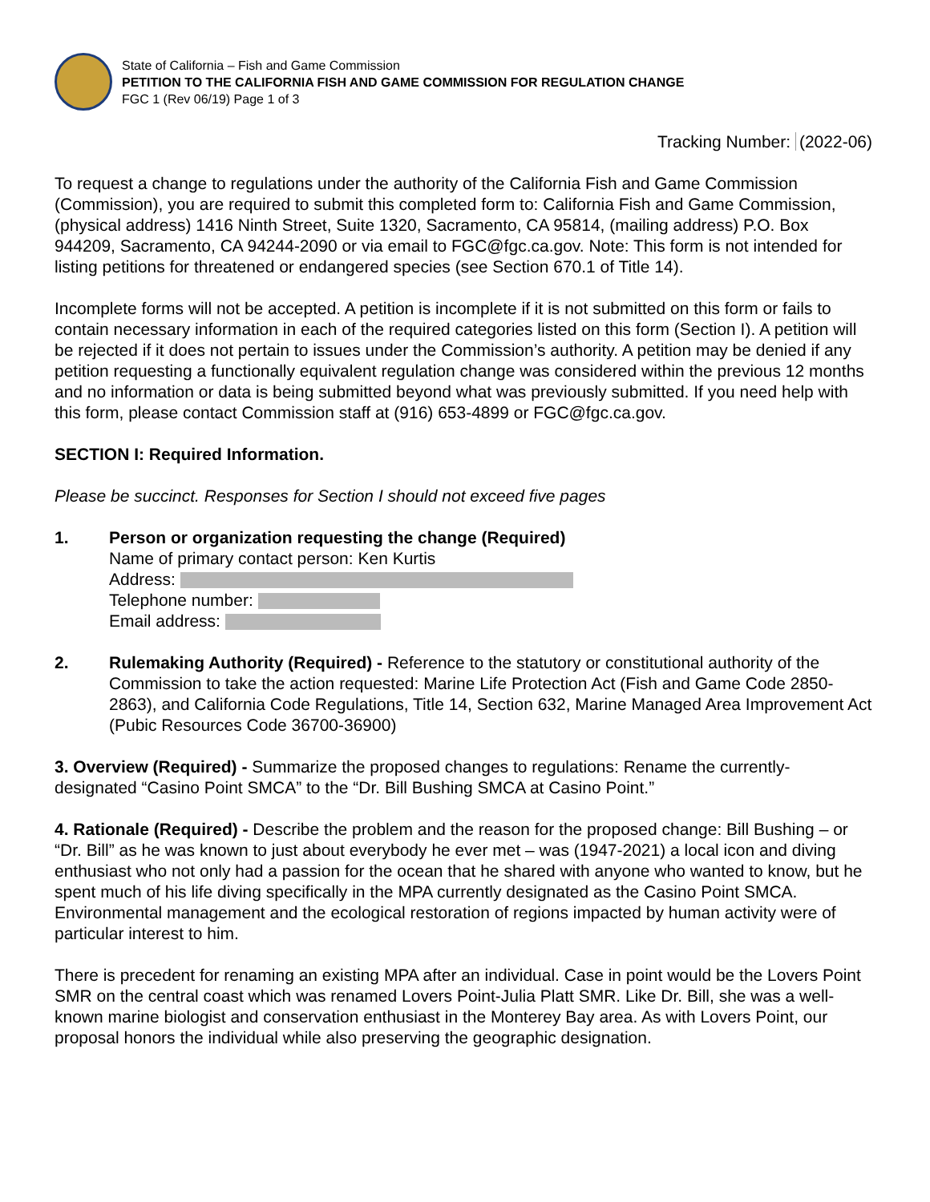State of California – Fish and Game Commission
PETITION TO THE CALIFORNIA FISH AND GAME COMMISSION FOR REGULATION CHANGE
FGC 1 (Rev 06/19) Page 1 of 3
Tracking Number: (2022-06)
To request a change to regulations under the authority of the California Fish and Game Commission (Commission), you are required to submit this completed form to: California Fish and Game Commission, (physical address) 1416 Ninth Street, Suite 1320, Sacramento, CA 95814, (mailing address) P.O. Box 944209, Sacramento, CA 94244-2090 or via email to FGC@fgc.ca.gov. Note: This form is not intended for listing petitions for threatened or endangered species (see Section 670.1 of Title 14).
Incomplete forms will not be accepted. A petition is incomplete if it is not submitted on this form or fails to contain necessary information in each of the required categories listed on this form (Section I). A petition will be rejected if it does not pertain to issues under the Commission’s authority. A petition may be denied if any petition requesting a functionally equivalent regulation change was considered within the previous 12 months and no information or data is being submitted beyond what was previously submitted. If you need help with this form, please contact Commission staff at (916) 653-4899 or FGC@fgc.ca.gov.
SECTION I: Required Information.
Please be succinct. Responses for Section I should not exceed five pages
1. Person or organization requesting the change (Required)
Name of primary contact person: Ken Kurtis
Address:
Telephone number:
Email address:
2. Rulemaking Authority (Required) - Reference to the statutory or constitutional authority of the Commission to take the action requested: Marine Life Protection Act (Fish and Game Code 2850-2863), and California Code Regulations, Title 14, Section 632, Marine Managed Area Improvement Act (Pubic Resources Code 36700-36900)
3. Overview (Required) - Summarize the proposed changes to regulations: Rename the currently-designated “Casino Point SMCA” to the “Dr. Bill Bushing SMCA at Casino Point.”
4. Rationale (Required) - Describe the problem and the reason for the proposed change: Bill Bushing – or “Dr. Bill” as he was known to just about everybody he ever met – was (1947-2021) a local icon and diving enthusiast who not only had a passion for the ocean that he shared with anyone who wanted to know, but he spent much of his life diving specifically in the MPA currently designated as the Casino Point SMCA. Environmental management and the ecological restoration of regions impacted by human activity were of particular interest to him.
There is precedent for renaming an existing MPA after an individual. Case in point would be the Lovers Point SMR on the central coast which was renamed Lovers Point-Julia Platt SMR. Like Dr. Bill, she was a well-known marine biologist and conservation enthusiast in the Monterey Bay area. As with Lovers Point, our proposal honors the individual while also preserving the geographic designation.